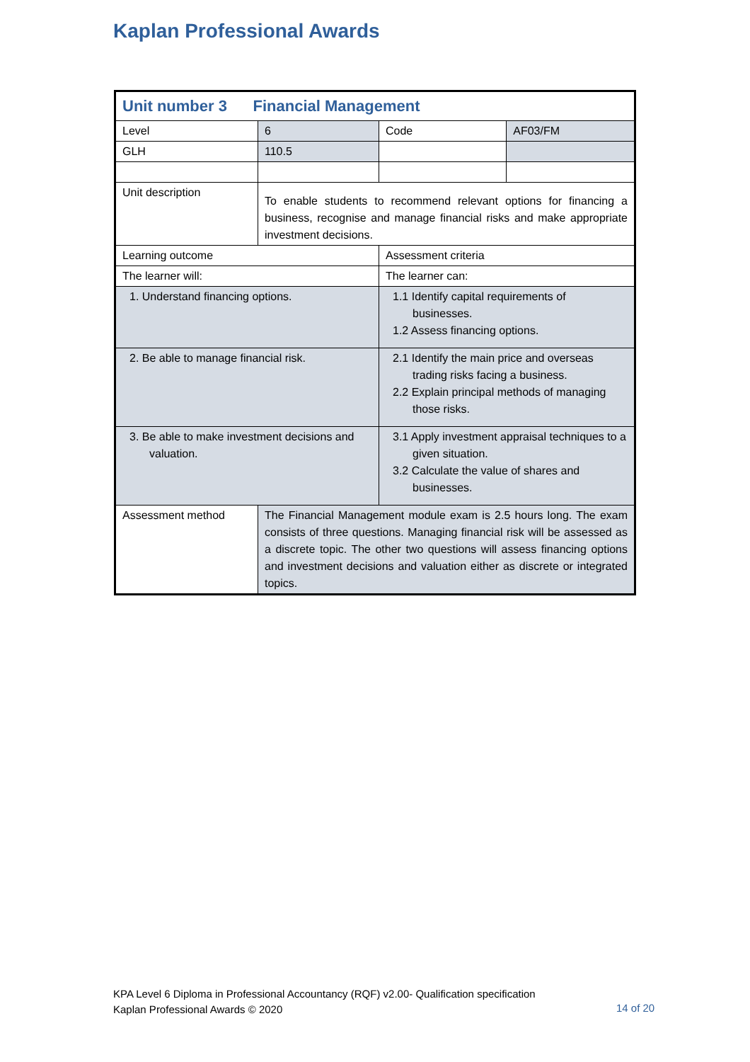Kaplan Professional Awards
| Unit number 3 Financial Management | | | |
| Level | 6 | Code | AF03/FM |
| GLH | 110.5 | | |
| Unit description | To enable students to recommend relevant options for financing a business, recognise and manage financial risks and make appropriate investment decisions. | | |
| Learning outcome | | Assessment criteria | |
| The learner will: | | The learner can: | |
| 1. Understand financing options. | | 1.1 Identify capital requirements of businesses. 1.2 Assess financing options. | |
| 2. Be able to manage financial risk. | | 2.1 Identify the main price and overseas trading risks facing a business. 2.2 Explain principal methods of managing those risks. | |
| 3. Be able to make investment decisions and valuation. | | 3.1 Apply investment appraisal techniques to a given situation. 3.2 Calculate the value of shares and businesses. | |
| Assessment method | The Financial Management module exam is 2.5 hours long. The exam consists of three questions. Managing financial risk will be assessed as a discrete topic. The other two questions will assess financing options and investment decisions and valuation either as discrete or integrated topics. | | |
KPA Level 6 Diploma in Professional Accountancy (RQF) v2.00- Qualification specification
Kaplan Professional Awards © 2020
14 of 20